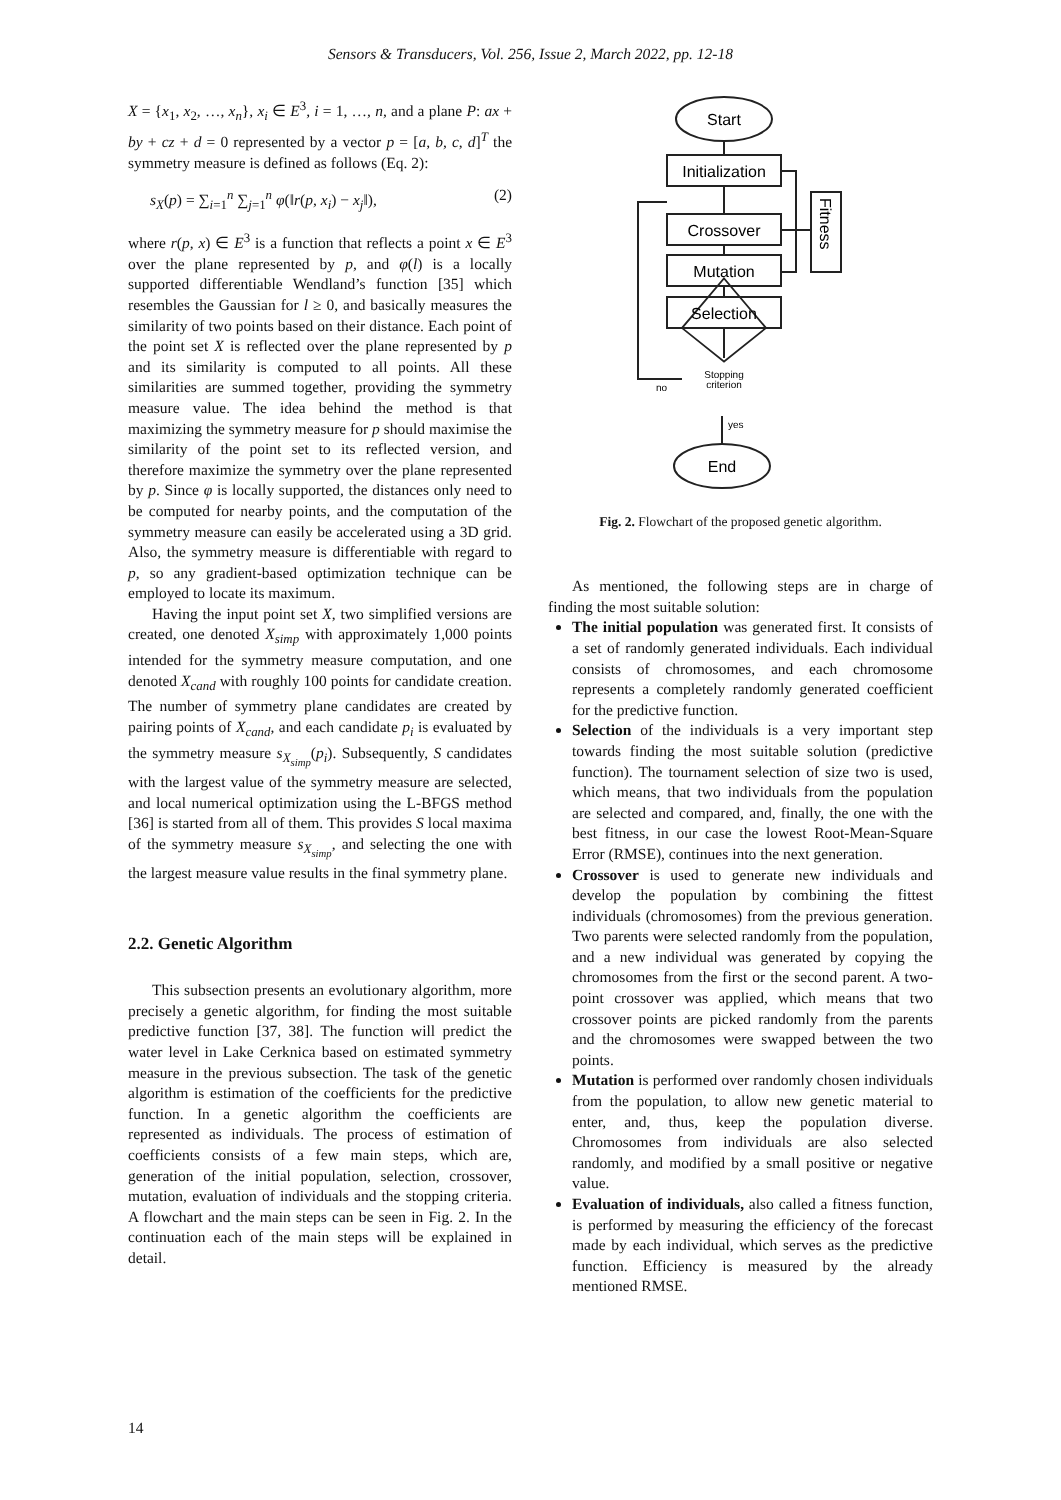Sensors & Transducers, Vol. 256, Issue 2, March 2022, pp. 12-18
X = {x<sub>1</sub>, x<sub>2</sub>, …, x<sub>n</sub>}, x<sub>i</sub> ∈ E<sup>3</sup>, i = 1, …, n, and a plane P: ax + by + cz + d = 0 represented by a vector p = [a, b, c, d]<sup>T</sup> the symmetry measure is defined as follows (Eq. 2):
s<sub>X</sub>(p) = ∑<sub>i=1</sub><sup>n</sup> ∑<sub>j=1</sub><sup>n</sup> φ(‖r(p, x<sub>i</sub>) − x<sub>j</sub>‖), (2)
where r(p, x) ∈ E<sup>3</sup> is a function that reflects a point x ∈ E<sup>3</sup> over the plane represented by p, and φ(l) is a locally supported differentiable Wendland’s function [35] which resembles the Gaussian for l ≥ 0, and basically measures the similarity of two points based on their distance. Each point of the point set X is reflected over the plane represented by p and its similarity is computed to all points. All these similarities are summed together, providing the symmetry measure value. The idea behind the method is that maximizing the symmetry measure for p should maximise the similarity of the point set to its reflected version, and therefore maximize the symmetry over the plane represented by p. Since φ is locally supported, the distances only need to be computed for nearby points, and the computation of the symmetry measure can easily be accelerated using a 3D grid. Also, the symmetry measure is differentiable with regard to p, so any gradient-based optimization technique can be employed to locate its maximum.
Having the input point set X, two simplified versions are created, one denoted X<sub>simp</sub> with approximately 1,000 points intended for the symmetry measure computation, and one denoted X<sub>cand</sub> with roughly 100 points for candidate creation. The number of symmetry plane candidates are created by pairing points of X<sub>cand</sub>, and each candidate p<sub>i</sub> is evaluated by the symmetry measure s<sub>X<sub>simp</sub></sub>(p<sub>i</sub>). Subsequently, S candidates with the largest value of the symmetry measure are selected, and local numerical optimization using the L-BFGS method [36] is started from all of them. This provides S local maxima of the symmetry measure s<sub>X<sub>simp</sub></sub>, and selecting the one with the largest measure value results in the final symmetry plane.
2.2. Genetic Algorithm
This subsection presents an evolutionary algorithm, more precisely a genetic algorithm, for finding the most suitable predictive function [37, 38]. The function will predict the water level in Lake Cerknica based on estimated symmetry measure in the previous subsection. The task of the genetic algorithm is estimation of the coefficients for the predictive function. In a genetic algorithm the coefficients are represented as individuals. The process of estimation of coefficients consists of a few main steps, which are, generation of the initial population, selection, crossover, mutation, evaluation of individuals and the stopping criteria. A flowchart and the main steps can be seen in Fig. 2. In the continuation each of the main steps will be explained in detail.
Start
Initialization
Crossover
Mutation
Selection
Stopping
criterion
no
yes
End
Fitness
Fig. 2. Flowchart of the proposed genetic algorithm.
As mentioned, the following steps are in charge of finding the most suitable solution:
The initial population was generated first. It consists of a set of randomly generated individuals. Each individual consists of chromosomes, and each chromosome represents a completely randomly generated coefficient for the predictive function.
Selection of the individuals is a very important step towards finding the most suitable solution (predictive function). The tournament selection of size two is used, which means, that two individuals from the population are selected and compared, and, finally, the one with the best fitness, in our case the lowest Root-Mean-Square Error (RMSE), continues into the next generation.
Crossover is used to generate new individuals and develop the population by combining the fittest individuals (chromosomes) from the previous generation. Two parents were selected randomly from the population, and a new individual was generated by copying the chromosomes from the first or the second parent. A two-point crossover was applied, which means that two crossover points are picked randomly from the parents and the chromosomes were swapped between the two points.
Mutation is performed over randomly chosen individuals from the population, to allow new genetic material to enter, and, thus, keep the population diverse. Chromosomes from individuals are also selected randomly, and modified by a small positive or negative value.
Evaluation of individuals, also called a fitness function, is performed by measuring the efficiency of the forecast made by each individual, which serves as the predictive function. Efficiency is measured by the already mentioned RMSE.
14